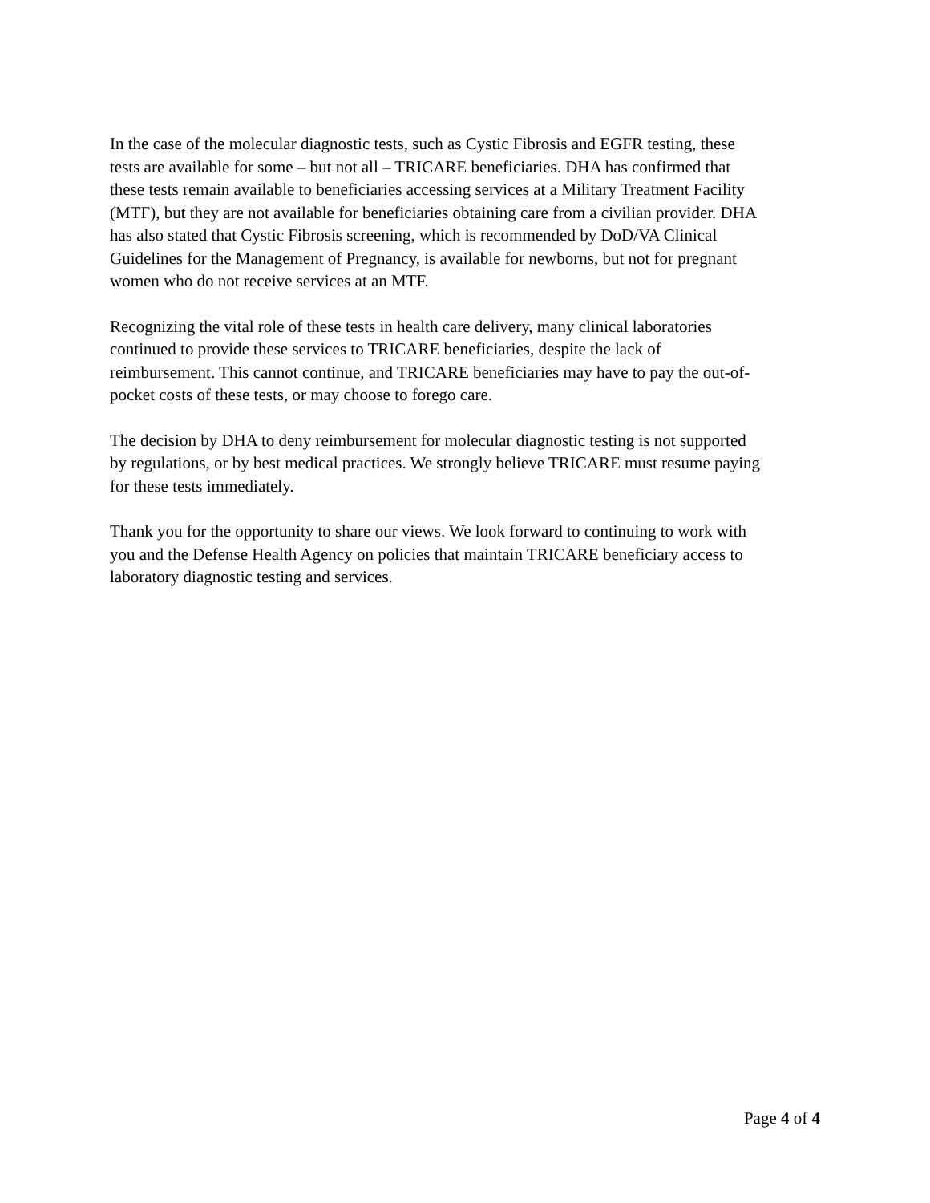In the case of the molecular diagnostic tests, such as Cystic Fibrosis and EGFR testing, these tests are available for some – but not all – TRICARE beneficiaries. DHA has confirmed that these tests remain available to beneficiaries accessing services at a Military Treatment Facility (MTF), but they are not available for beneficiaries obtaining care from a civilian provider. DHA has also stated that Cystic Fibrosis screening, which is recommended by DoD/VA Clinical Guidelines for the Management of Pregnancy, is available for newborns, but not for pregnant women who do not receive services at an MTF.
Recognizing the vital role of these tests in health care delivery, many clinical laboratories continued to provide these services to TRICARE beneficiaries, despite the lack of reimbursement. This cannot continue, and TRICARE beneficiaries may have to pay the out-of- pocket costs of these tests, or may choose to forego care.
The decision by DHA to deny reimbursement for molecular diagnostic testing is not supported by regulations, or by best medical practices. We strongly believe TRICARE must resume paying for these tests immediately.
Thank you for the opportunity to share our views. We look forward to continuing to work with you and the Defense Health Agency on policies that maintain TRICARE beneficiary access to laboratory diagnostic testing and services.
Page 4 of 4